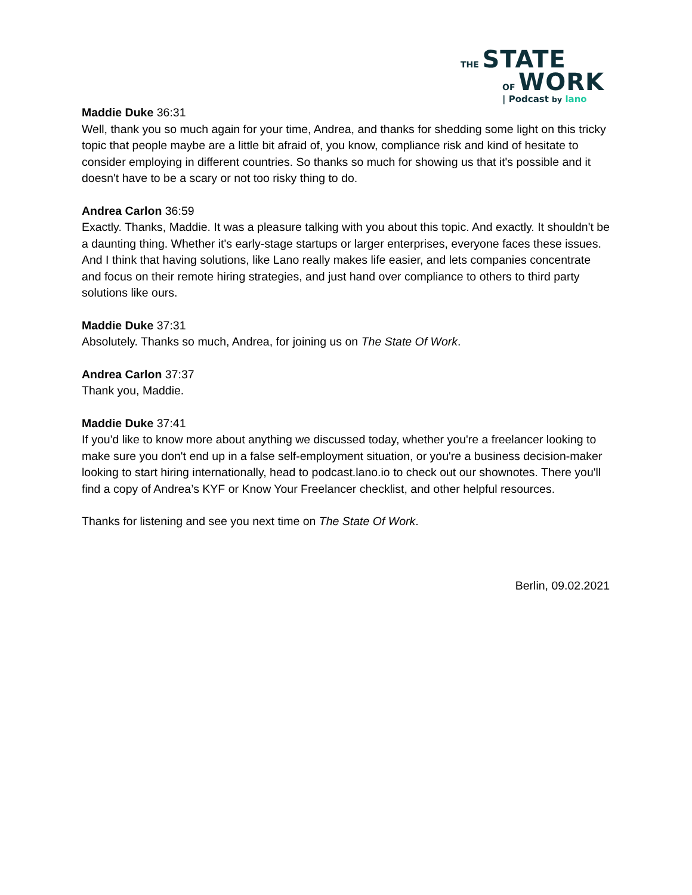THE STATE
OF WORK | Podcast by lano
Maddie Duke 36:31
Well, thank you so much again for your time, Andrea, and thanks for shedding some light on this tricky topic that people maybe are a little bit afraid of, you know, compliance risk and kind of hesitate to consider employing in different countries. So thanks so much for showing us that it's possible and it doesn't have to be a scary or not too risky thing to do.
Andrea Carlon 36:59
Exactly. Thanks, Maddie. It was a pleasure talking with you about this topic. And exactly. It shouldn't be a daunting thing. Whether it's early-stage startups or larger enterprises, everyone faces these issues. And I think that having solutions, like Lano really makes life easier, and lets companies concentrate and focus on their remote hiring strategies, and just hand over compliance to others to third party solutions like ours.
Maddie Duke 37:31
Absolutely. Thanks so much, Andrea, for joining us on The State Of Work.
Andrea Carlon 37:37
Thank you, Maddie.
Maddie Duke 37:41
If you'd like to know more about anything we discussed today, whether you're a freelancer looking to make sure you don't end up in a false self-employment situation, or you're a business decision-maker looking to start hiring internationally, head to podcast.lano.io to check out our shownotes. There you'll find a copy of Andrea’s KYF or Know Your Freelancer checklist, and other helpful resources.
Thanks for listening and see you next time on The State Of Work.
Berlin, 09.02.2021